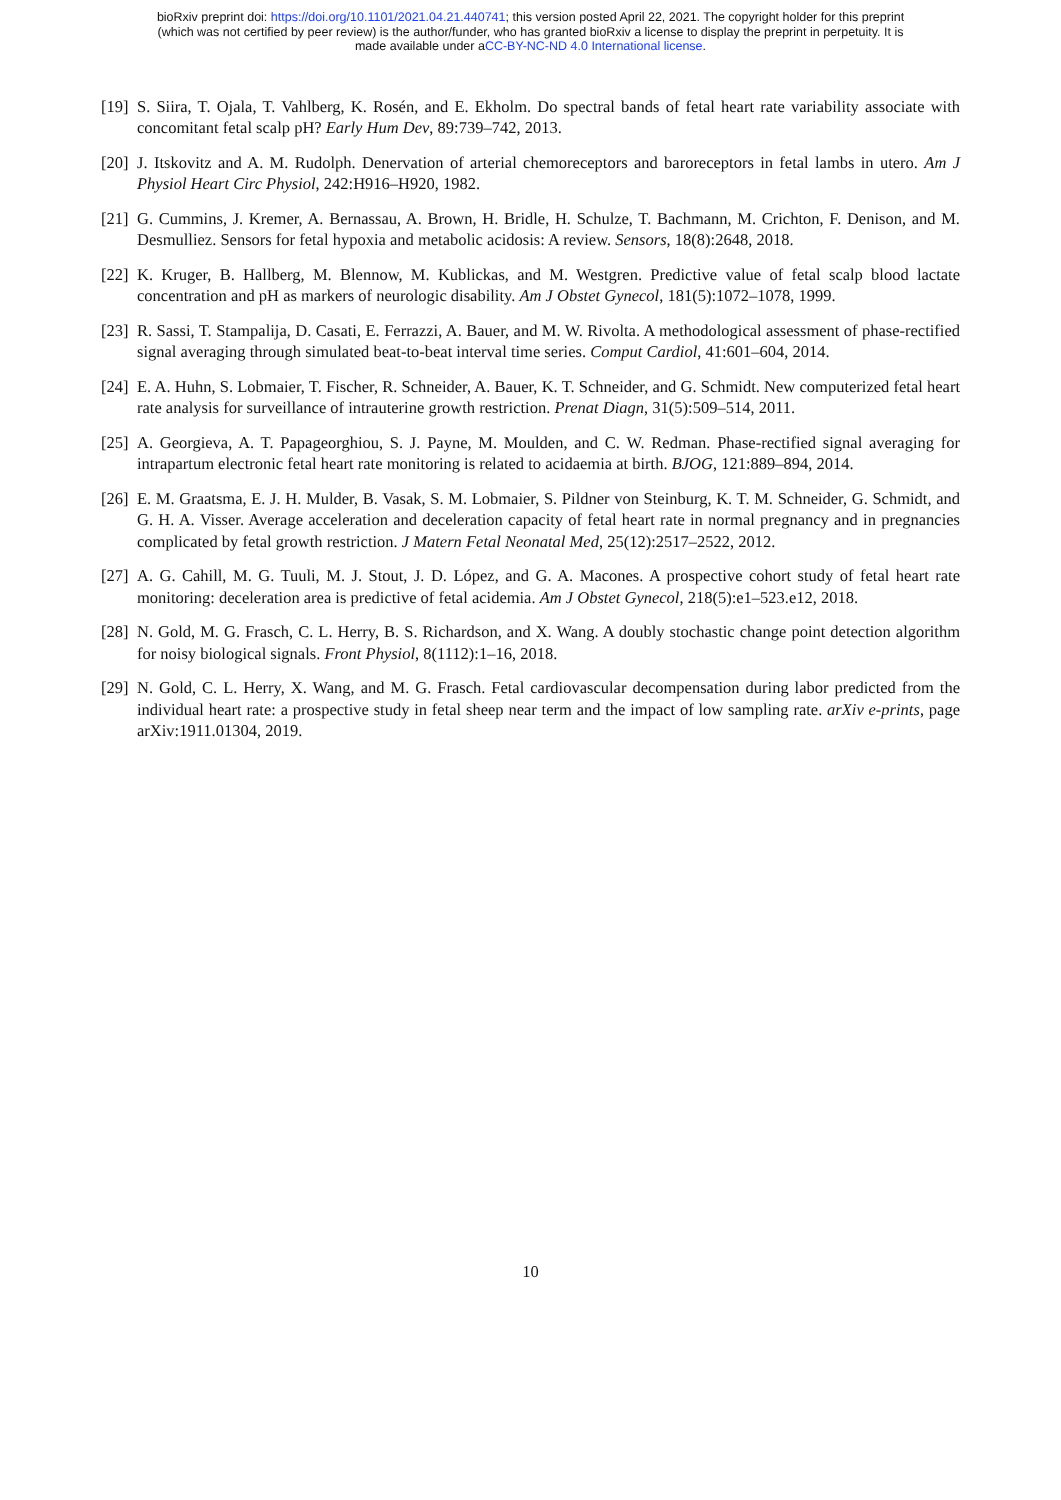bioRxiv preprint doi: https://doi.org/10.1101/2021.04.21.440741; this version posted April 22, 2021. The copyright holder for this preprint
(which was not certified by peer review) is the author/funder, who has granted bioRxiv a license to display the preprint in perpetuity. It is
made available under aCC-BY-NC-ND 4.0 International license.
[19] S. Siira, T. Ojala, T. Vahlberg, K. Rosén, and E. Ekholm. Do spectral bands of fetal heart rate variability associate with concomitant fetal scalp pH? Early Hum Dev, 89:739–742, 2013.
[20] J. Itskovitz and A. M. Rudolph. Denervation of arterial chemoreceptors and baroreceptors in fetal lambs in utero. Am J Physiol Heart Circ Physiol, 242:H916–H920, 1982.
[21] G. Cummins, J. Kremer, A. Bernassau, A. Brown, H. Bridle, H. Schulze, T. Bachmann, M. Crichton, F. Denison, and M. Desmulliez. Sensors for fetal hypoxia and metabolic acidosis: A review. Sensors, 18(8):2648, 2018.
[22] K. Kruger, B. Hallberg, M. Blennow, M. Kublickas, and M. Westgren. Predictive value of fetal scalp blood lactate concentration and pH as markers of neurologic disability. Am J Obstet Gynecol, 181(5):1072–1078, 1999.
[23] R. Sassi, T. Stampalija, D. Casati, E. Ferrazzi, A. Bauer, and M. W. Rivolta. A methodological assessment of phase-rectified signal averaging through simulated beat-to-beat interval time series. Comput Cardiol, 41:601–604, 2014.
[24] E. A. Huhn, S. Lobmaier, T. Fischer, R. Schneider, A. Bauer, K. T. Schneider, and G. Schmidt. New computerized fetal heart rate analysis for surveillance of intrauterine growth restriction. Prenat Diagn, 31(5):509–514, 2011.
[25] A. Georgieva, A. T. Papageorghiou, S. J. Payne, M. Moulden, and C. W. Redman. Phase-rectified signal averaging for intrapartum electronic fetal heart rate monitoring is related to acidaemia at birth. BJOG, 121:889–894, 2014.
[26] E. M. Graatsma, E. J. H. Mulder, B. Vasak, S. M. Lobmaier, S. Pildner von Steinburg, K. T. M. Schneider, G. Schmidt, and G. H. A. Visser. Average acceleration and deceleration capacity of fetal heart rate in normal pregnancy and in pregnancies complicated by fetal growth restriction. J Matern Fetal Neonatal Med, 25(12):2517–2522, 2012.
[27] A. G. Cahill, M. G. Tuuli, M. J. Stout, J. D. López, and G. A. Macones. A prospective cohort study of fetal heart rate monitoring: deceleration area is predictive of fetal acidemia. Am J Obstet Gynecol, 218(5):e1–523.e12, 2018.
[28] N. Gold, M. G. Frasch, C. L. Herry, B. S. Richardson, and X. Wang. A doubly stochastic change point detection algorithm for noisy biological signals. Front Physiol, 8(1112):1–16, 2018.
[29] N. Gold, C. L. Herry, X. Wang, and M. G. Frasch. Fetal cardiovascular decompensation during labor predicted from the individual heart rate: a prospective study in fetal sheep near term and the impact of low sampling rate. arXiv e-prints, page arXiv:1911.01304, 2019.
10